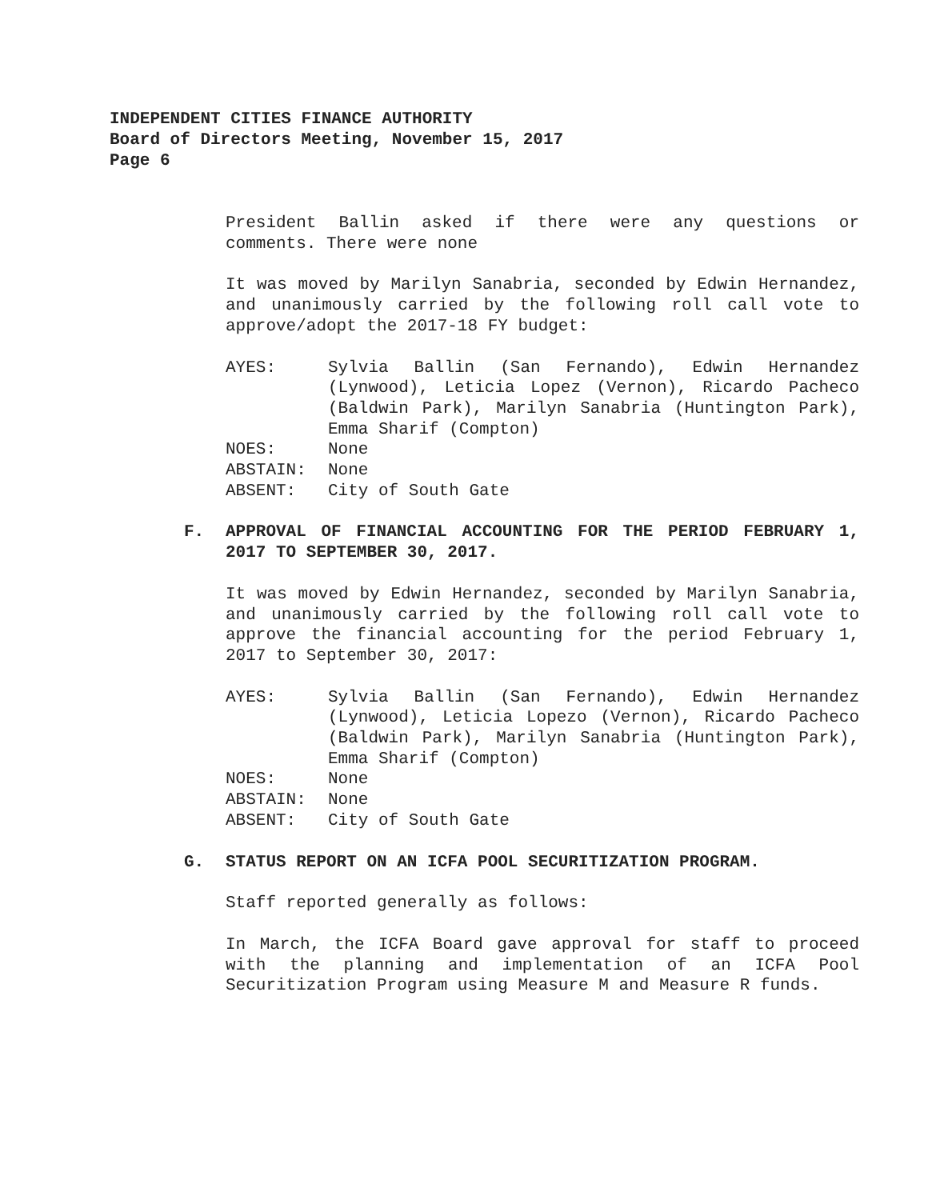INDEPENDENT CITIES FINANCE AUTHORITY
Board of Directors Meeting, November 15, 2017
Page 6
President Ballin asked if there were any questions or comments. There were none
It was moved by Marilyn Sanabria, seconded by Edwin Hernandez, and unanimously carried by the following roll call vote to approve/adopt the 2017-18 FY budget:
AYES:
Sylvia Ballin (San Fernando), Edwin Hernandez (Lynwood), Leticia Lopez (Vernon), Ricardo Pacheco (Baldwin Park), Marilyn Sanabria (Huntington Park), Emma Sharif (Compton)
NOES:
None
ABSTAIN:
None
ABSENT:
City of South Gate
F. APPROVAL OF FINANCIAL ACCOUNTING FOR THE PERIOD FEBRUARY 1, 2017 TO SEPTEMBER 30, 2017.
It was moved by Edwin Hernandez, seconded by Marilyn Sanabria, and unanimously carried by the following roll call vote to approve the financial accounting for the period February 1, 2017 to September 30, 2017:
AYES:
Sylvia Ballin (San Fernando), Edwin Hernandez (Lynwood), Leticia Lopezo (Vernon), Ricardo Pacheco (Baldwin Park), Marilyn Sanabria (Huntington Park), Emma Sharif (Compton)
NOES:
None
ABSTAIN:
None
ABSENT:
City of South Gate
G. STATUS REPORT ON AN ICFA POOL SECURITIZATION PROGRAM.
Staff reported generally as follows:
In March, the ICFA Board gave approval for staff to proceed with the planning and implementation of an ICFA Pool Securitization Program using Measure M and Measure R funds.